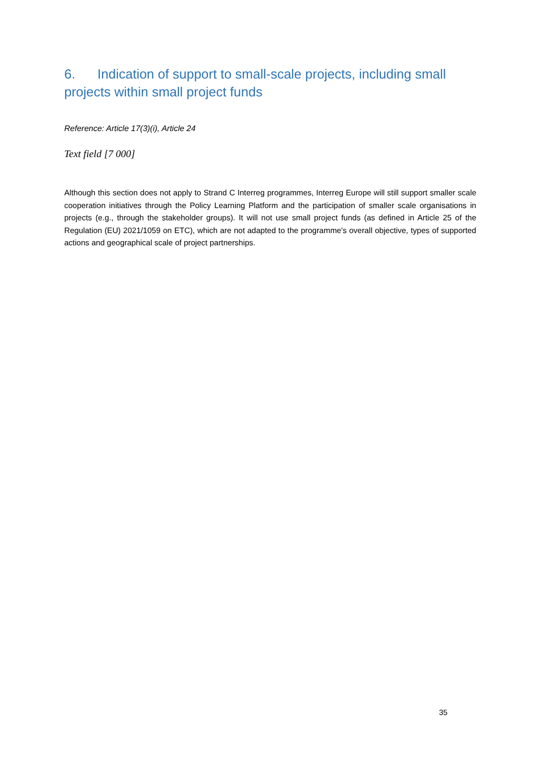6. Indication of support to small-scale projects, including small projects within small project funds
Reference: Article 17(3)(i), Article 24
Text field [7 000]
Although this section does not apply to Strand C Interreg programmes, Interreg Europe will still support smaller scale cooperation initiatives through the Policy Learning Platform and the participation of smaller scale organisations in projects (e.g., through the stakeholder groups). It will not use small project funds (as defined in Article 25 of the Regulation (EU) 2021/1059 on ETC), which are not adapted to the programme's overall objective, types of supported actions and geographical scale of project partnerships.
35